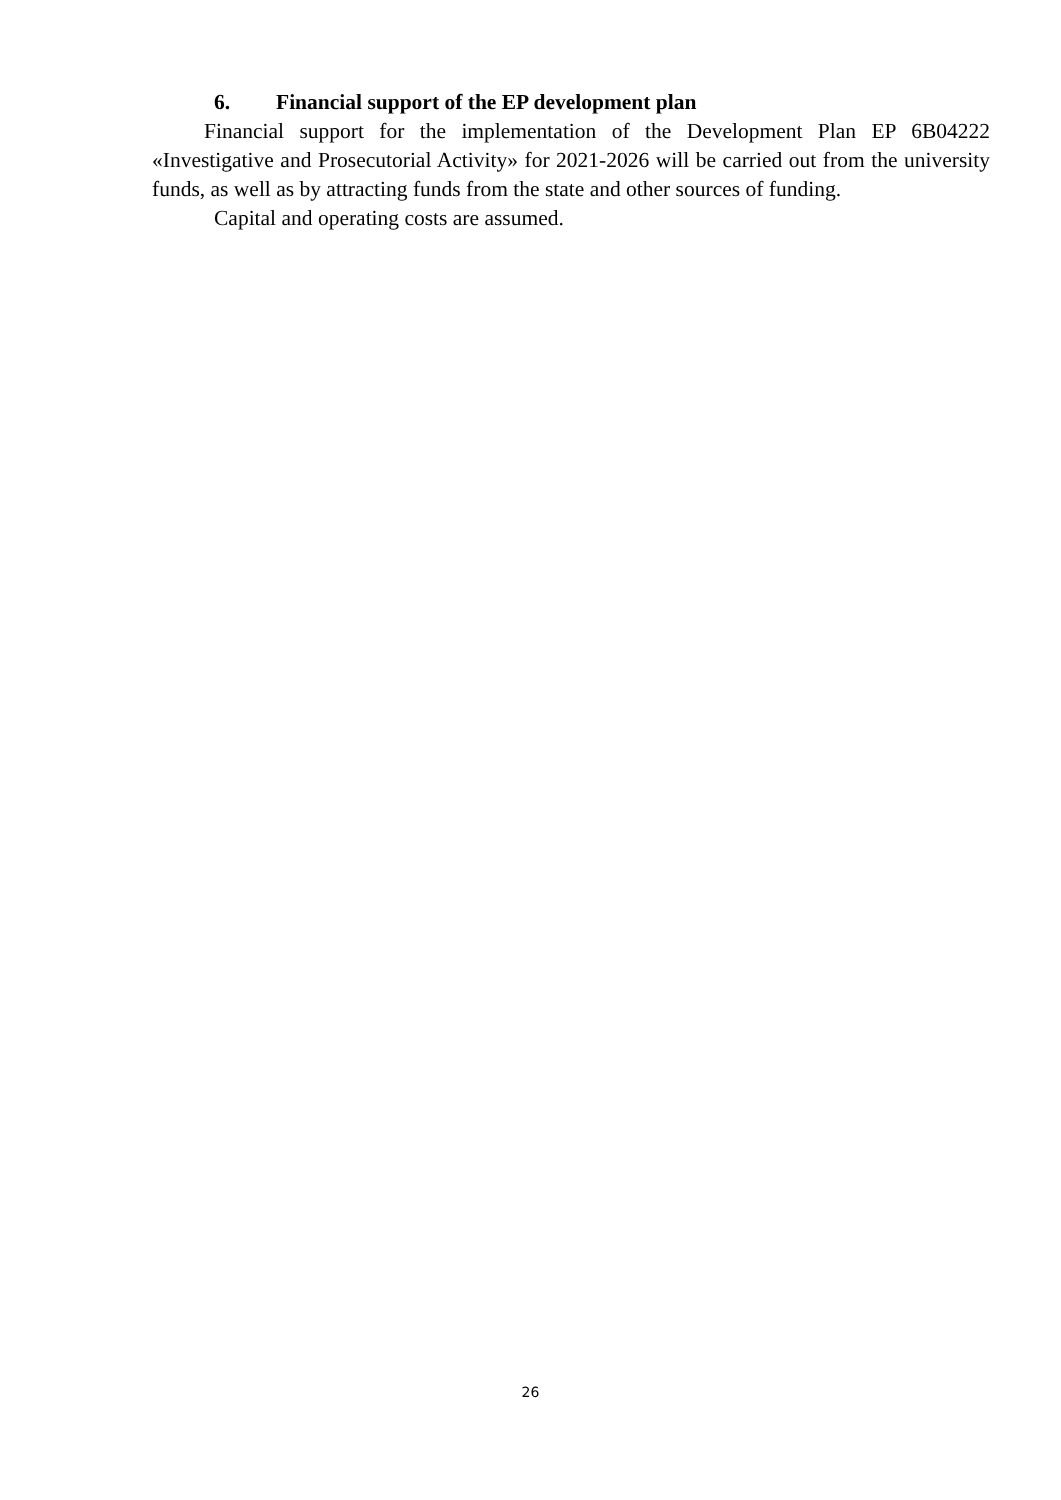6. Financial support of the EP development plan
Financial support for the implementation of the Development Plan EP 6B04222 «Investigative and Prosecutorial Activity» for 2021-2026 will be carried out from the university funds, as well as by attracting funds from the state and other sources of funding.
Capital and operating costs are assumed.
26